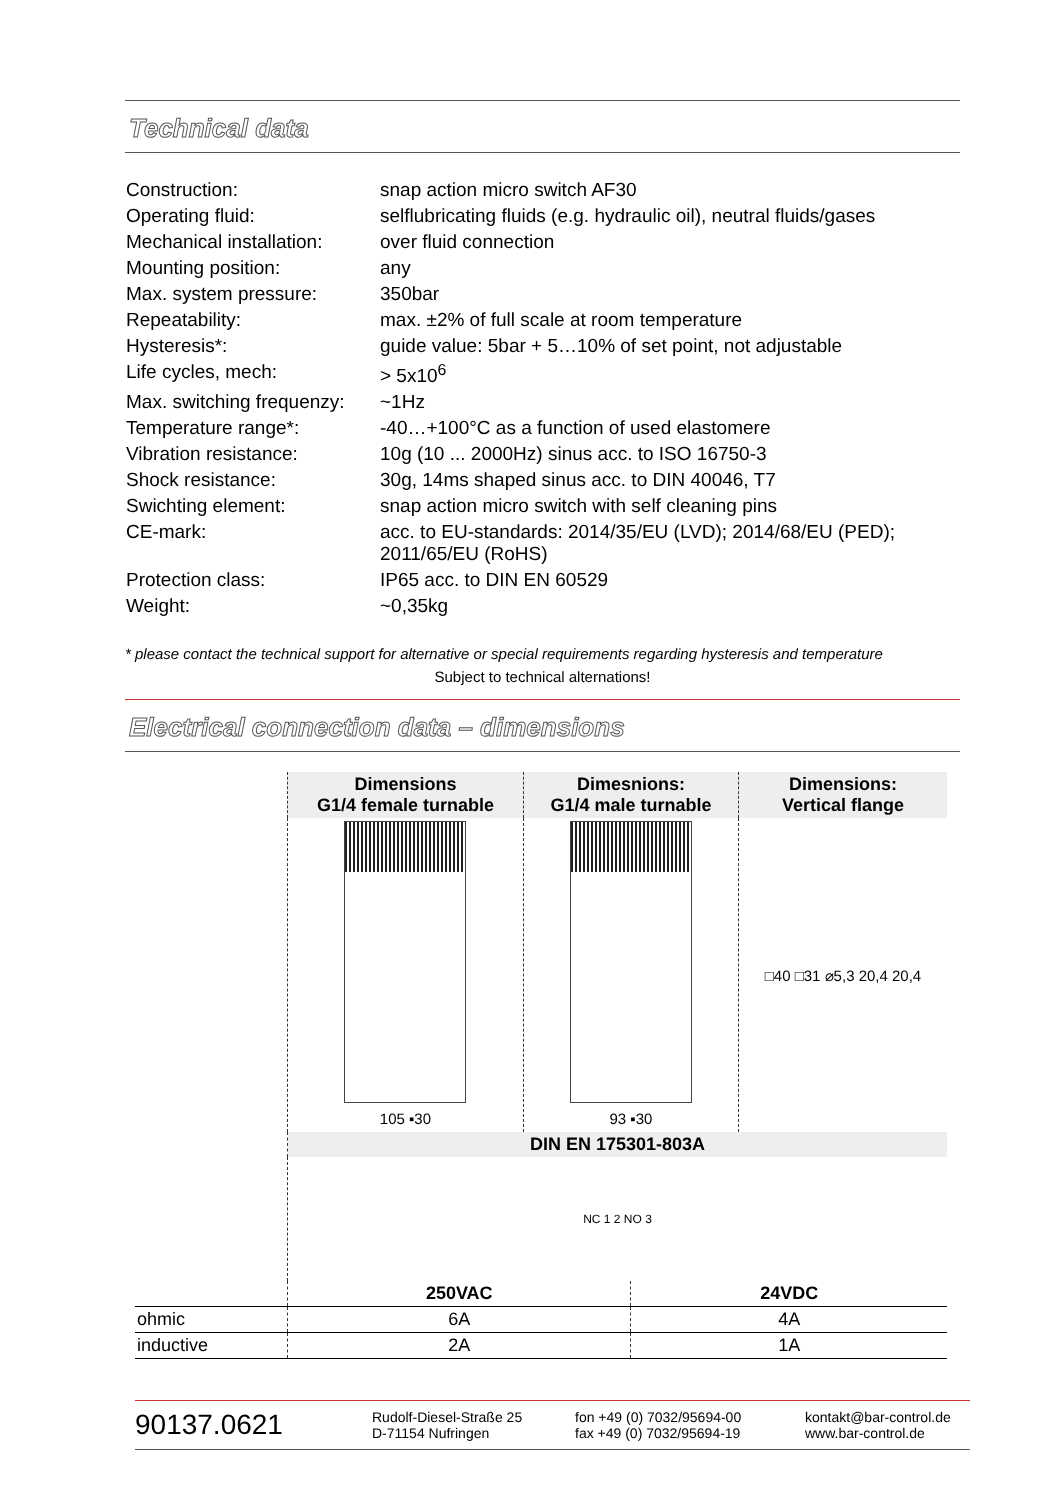Technical data
| Construction: | snap action micro switch AF30 |
| Operating fluid: | selflubricating fluids (e.g. hydraulic oil), neutral fluids/gases |
| Mechanical installation: | over fluid connection |
| Mounting position: | any |
| Max. system pressure: | 350bar |
| Repeatability: | max. ±2% of full scale at room temperature |
| Hysteresis*: | guide value: 5bar + 5…10% of set point, not adjustable |
| Life cycles, mech: | > 5x10<sup>6</sup> |
| Max. switching frequenzy: | ~1Hz |
| Temperature range*: | -40…+100°C as a function of used elastomere |
| Vibration resistance: | 10g (10 ... 2000Hz) sinus acc. to ISO 16750-3 |
| Shock resistance: | 30g, 14ms shaped sinus acc. to DIN 40046, T7 |
| Swichting element: | snap action micro switch with self cleaning pins |
| CE-mark: | acc. to EU-standards: 2014/35/EU (LVD); 2014/68/EU (PED); 2011/65/EU (RoHS) |
| Protection class: | IP65 acc. to DIN EN 60529 |
| Weight: | ~0,35kg |
* please contact the technical support for alternative or special requirements regarding hysteresis and temperature
Subject to technical alternations!
Electrical connection data – dimensions
| | Dimensions G1/4 female turnable | Dimesnions: G1/4 male turnable | | Dimensions: Vertical flange |
| | 105 ▪30 | 93 ▪30 | | □40 □31 ⌀5,3 20,4 20,4 |
| | DIN EN 175301-803A | | | |
| | NC 1 2 NO 3 | | | |
| | 250VAC | | 24VDC | |
| ohmic | 6A | | 4A | |
| inductive | 2A | | 1A | |
90137.0621
Rudolf-Diesel-Straße 25
D-71154 Nufringen
fon +49 (0) 7032/95694-00
fax +49 (0) 7032/95694-19
kontakt@bar-control.de
www.bar-control.de